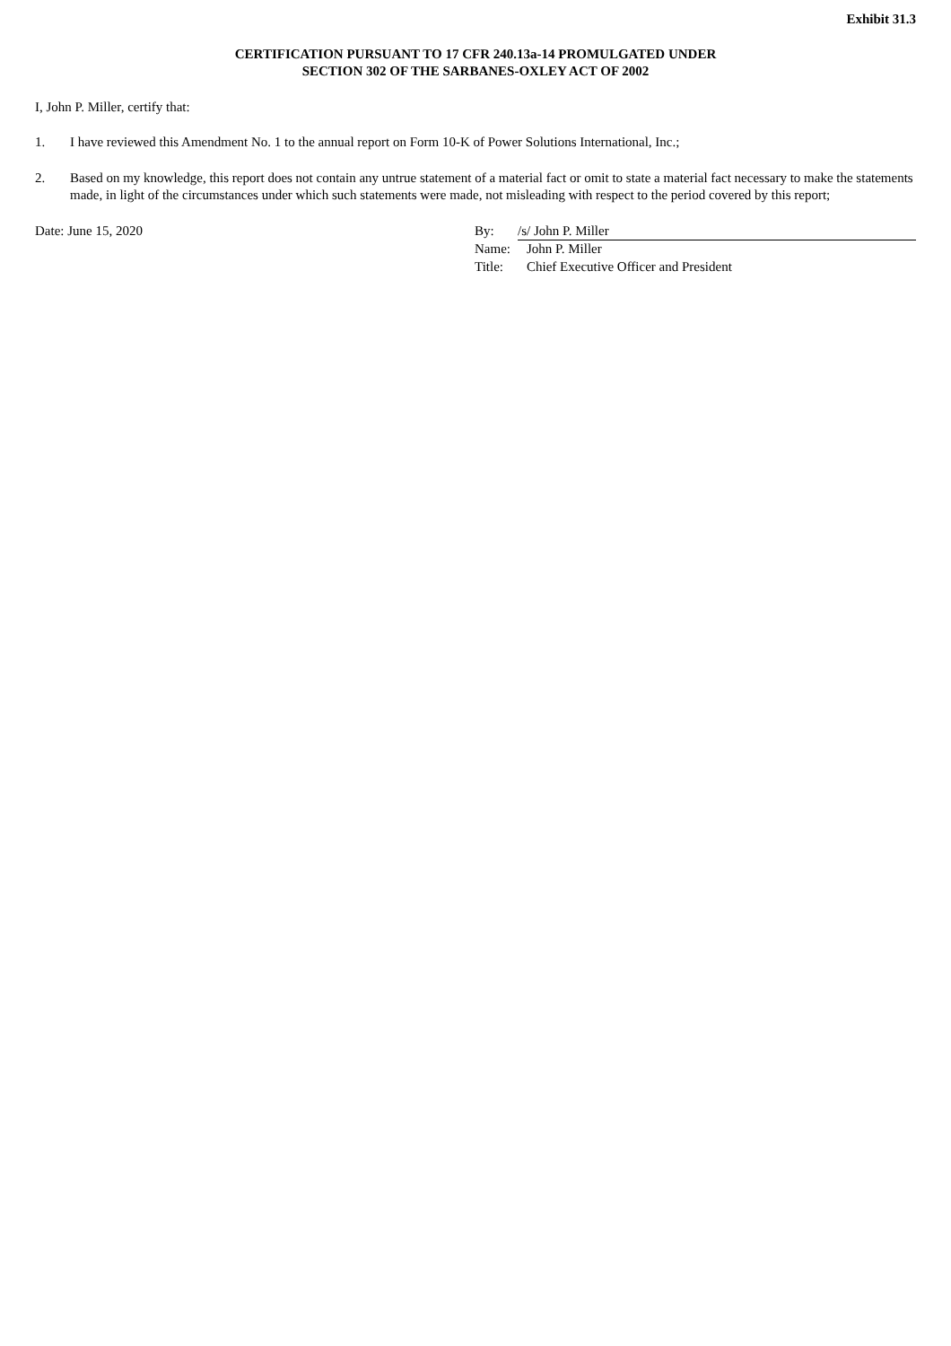Exhibit 31.3
CERTIFICATION PURSUANT TO 17 CFR 240.13a-14 PROMULGATED UNDER
SECTION 302 OF THE SARBANES-OXLEY ACT OF 2002
I, John P. Miller, certify that:
1. I have reviewed this Amendment No. 1 to the annual report on Form 10-K of Power Solutions International, Inc.;
2. Based on my knowledge, this report does not contain any untrue statement of a material fact or omit to state a material fact necessary to make the statements made, in light of the circumstances under which such statements were made, not misleading with respect to the period covered by this report;
Date: June 15, 2020
| By: | /s/ John P. Miller |
| Name: | John P. Miller |
| Title: | Chief Executive Officer and President |